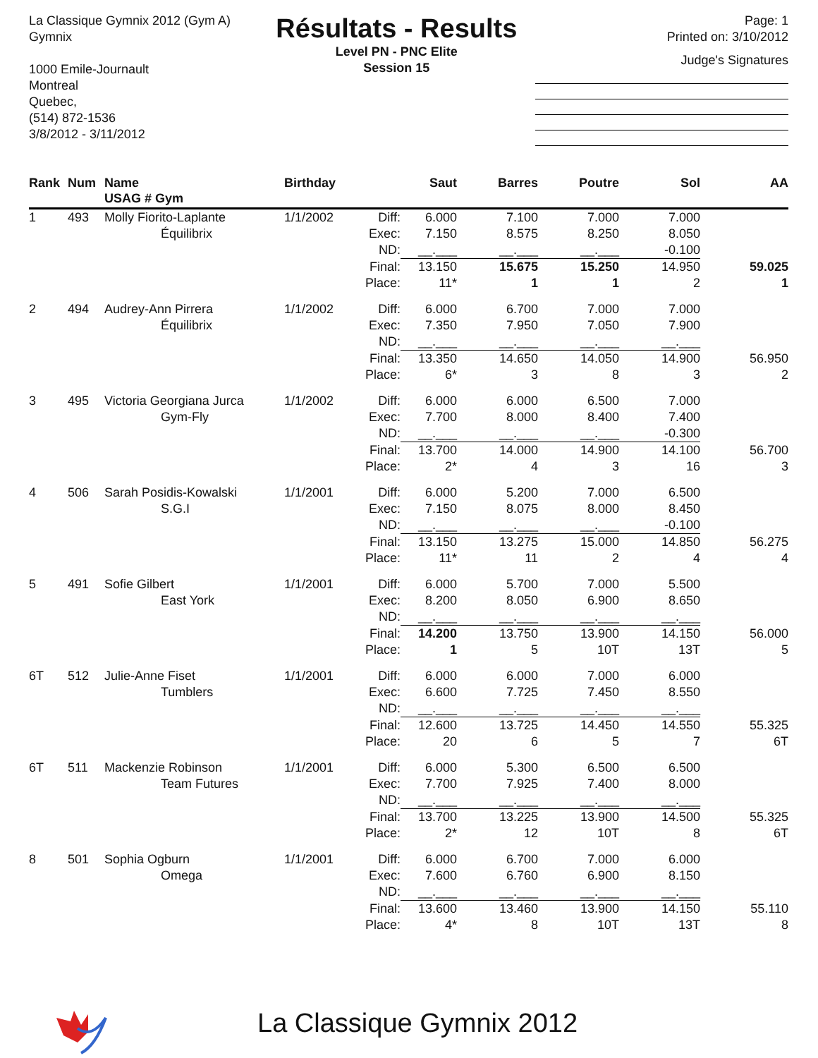La Classique Gymnix 2012 (Gym A)
Gymnix
1000 Emile-Journault
Montreal
Quebec,
(514) 872-1536
3/8/2012 - 3/11/2012
Résultats - Results
Level PN - PNC Elite
Session 15
Page: 1
Printed on: 3/10/2012
Judge's Signatures
| Rank | Num | Name USAG # Gym | Birthday | | Saut | Barres | Poutre | Sol | AA |
| --- | --- | --- | --- | --- | --- | --- | --- | --- | --- |
| 1 | 493 | Molly Fiorito-Laplante | 1/1/2002 | Diff: | 6.000 | 7.100 | 7.000 | 7.000 | |
| | | Équilibrix | | Exec: | 7.150 | 8.575 | 8.250 | 8.050 | |
| | | | | ND: | __.___ | __.___ | __.___ | -0.100 | |
| | | | | Final: | 13.150 | 15.675 | 15.250 | 14.950 | 59.025 |
| | | | | Place: | 11* | 1 | 1 | 2 | 1 |
| 2 | 494 | Audrey-Ann Pirrera | 1/1/2002 | Diff: | 6.000 | 6.700 | 7.000 | 7.000 | |
| | | Équilibrix | | Exec: | 7.350 | 7.950 | 7.050 | 7.900 | |
| | | | | ND: | __.___ | __.___ | __.___ | __.___ | |
| | | | | Final: | 13.350 | 14.650 | 14.050 | 14.900 | 56.950 |
| | | | | Place: | 6* | 3 | 8 | 3 | 2 |
| 3 | 495 | Victoria Georgiana Jurca | 1/1/2002 | Diff: | 6.000 | 6.000 | 6.500 | 7.000 | |
| | | Gym-Fly | | Exec: | 7.700 | 8.000 | 8.400 | 7.400 | |
| | | | | ND: | __.___ | __.___ | __.___ | -0.300 | |
| | | | | Final: | 13.700 | 14.000 | 14.900 | 14.100 | 56.700 |
| | | | | Place: | 2* | 4 | 3 | 16 | 3 |
| 4 | 506 | Sarah Posidis-Kowalski | 1/1/2001 | Diff: | 6.000 | 5.200 | 7.000 | 6.500 | |
| | | S.G.I | | Exec: | 7.150 | 8.075 | 8.000 | 8.450 | |
| | | | | ND: | __.___ | __.___ | __.___ | -0.100 | |
| | | | | Final: | 13.150 | 13.275 | 15.000 | 14.850 | 56.275 |
| | | | | Place: | 11* | 11 | 2 | 4 | 4 |
| 5 | 491 | Sofie Gilbert | 1/1/2001 | Diff: | 6.000 | 5.700 | 7.000 | 5.500 | |
| | | East York | | Exec: | 8.200 | 8.050 | 6.900 | 8.650 | |
| | | | | ND: | __.___ | __.___ | __.___ | __.___ | |
| | | | | Final: | 14.200 | 13.750 | 13.900 | 14.150 | 56.000 |
| | | | | Place: | 1 | 5 | 10T | 13T | 5 |
| 6T | 512 | Julie-Anne Fiset | 1/1/2001 | Diff: | 6.000 | 6.000 | 7.000 | 6.000 | |
| | | Tumblers | | Exec: | 6.600 | 7.725 | 7.450 | 8.550 | |
| | | | | ND: | __.___ | __.___ | __.___ | __.___ | |
| | | | | Final: | 12.600 | 13.725 | 14.450 | 14.550 | 55.325 |
| | | | | Place: | 20 | 6 | 5 | 7 | 6T |
| 6T | 511 | Mackenzie Robinson | 1/1/2001 | Diff: | 6.000 | 5.300 | 6.500 | 6.500 | |
| | | Team Futures | | Exec: | 7.700 | 7.925 | 7.400 | 8.000 | |
| | | | | ND: | __.___ | __.___ | __.___ | __.___ | |
| | | | | Final: | 13.700 | 13.225 | 13.900 | 14.500 | 55.325 |
| | | | | Place: | 2* | 12 | 10T | 8 | 6T |
| 8 | 501 | Sophia Ogburn | 1/1/2001 | Diff: | 6.000 | 6.700 | 7.000 | 6.000 | |
| | | Omega | | Exec: | 7.600 | 6.760 | 6.900 | 8.150 | |
| | | | | ND: | __.___ | __.___ | __.___ | __.___ | |
| | | | | Final: | 13.600 | 13.460 | 13.900 | 14.150 | 55.110 |
| | | | | Place: | 4* | 8 | 10T | 13T | 8 |
La Classique Gymnix 2012